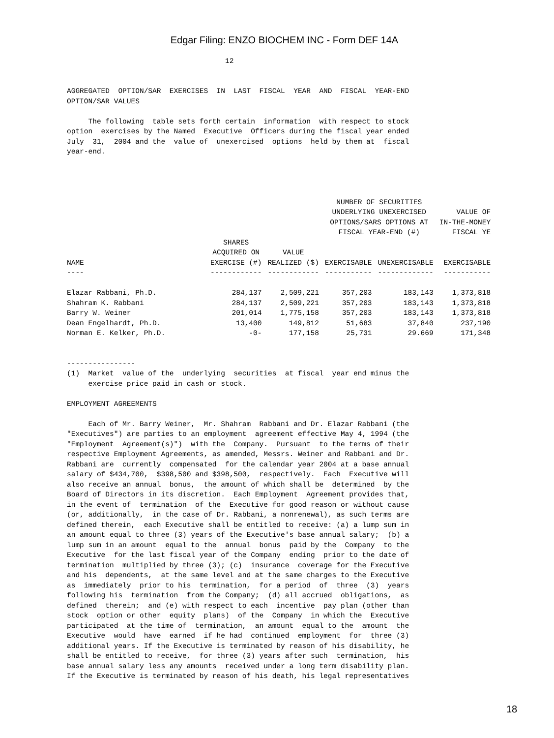Edgar Filing: ENZO BIOCHEM INC - Form DEF 14A
                                     12


AGGREGATED  OPTION/SAR  EXERCISES  IN  LAST  FISCAL  YEAR  AND  FISCAL  YEAR-END
OPTION/SAR VALUES

     The following  table sets forth certain  information  with respect to stock
option  exercises by the Named  Executive  Officers during the fiscal year ended
July  31,  2004 and the  value of  unexercised  options  held by them at  fiscal
year-end.
| | | | NUMBER OF SECURITIES UNDERLYING UNEXERCISED OPTIONS/SARS OPTIONS AT FISCAL YEAR-END (#) | | VALUE OF IN-THE-MONEY FISCAL YE |
| --- | --- | --- | --- | --- | --- |
| NAME ---- | SHARES ACQUIRED ON EXERCISE (#) ------------ | VALUE REALIZED ($) ------------ | EXERCISABLE ----------- | UNEXERCISABLE ------------- | EXERCISABLE ----------- |
| Elazar Rabbani, Ph.D. | 284,137 | 2,509,221 | 357,203 | 183,143 | 1,373,818 |
| Shahram K. Rabbani | 284,137 | 2,509,221 | 357,203 | 183,143 | 1,373,818 |
| Barry W. Weiner | 201,014 | 1,775,158 | 357,203 | 183,143 | 1,373,818 |
| Dean Engelhardt, Ph.D. | 13,400 | 149,812 | 51,683 | 37,840 | 237,190 |
| Norman E. Kelker, Ph.D. | -0- | 177,158 | 25,731 | 29.669 | 171,348 |
----------------
(1)  Market  value of the  underlying  securities  at fiscal  year end minus the
     exercise price paid in cash or stock.

EMPLOYMENT AGREEMENTS

     Each of Mr. Barry Weiner,  Mr. Shahram  Rabbani and Dr. Elazar Rabbani (the
"Executives") are parties to an employment  agreement effective May 4, 1994 (the
"Employment  Agreement(s)")  with the  Company.  Pursuant  to the terms of their
respective Employment Agreements, as amended, Messrs. Weiner and Rabbani and Dr.
Rabbani are  currently  compensated  for the calendar year 2004 at a base annual
salary of $434,700,  $398,500 and $398,500,  respectively.  Each  Executive will
also receive an annual  bonus,  the amount of which shall be  determined  by the
Board of Directors in its discretion.  Each Employment  Agreement provides that,
in the event of  termination  of the  Executive for good reason or without cause
(or, additionally,  in the case of Dr. Rabbani, a nonrenewal), as such terms are
defined therein,  each Executive shall be entitled to receive: (a) a lump sum in
an amount equal to three (3) years of the Executive's base annual salary;  (b) a
lump sum in an amount  equal to the  annual  bonus  paid by the  Company  to the
Executive  for the last fiscal year of the Company  ending  prior to the date of
termination  multiplied by three (3); (c)  insurance  coverage for the Executive
and his  dependents,  at the same level and at the same charges to the Executive
as  immediately  prior to his  termination,  for a period  of  three  (3)  years
following his  termination  from the Company;  (d) all accrued  obligations,  as
defined  therein;  and (e) with respect to each  incentive  pay plan (other than
stock  option or other  equity  plans)  of the  Company  in which the  Executive
participated  at the time of  termination,  an amount  equal to the  amount  the
Executive  would  have  earned  if he had  continued  employment  for  three (3)
additional years. If the Executive is terminated by reason of his disability, he
shall be entitled to receive,  for three (3) years after such  termination,  his
base annual salary less any amounts  received under a long term disability plan.
If the Executive is terminated by reason of his death, his legal representatives
18